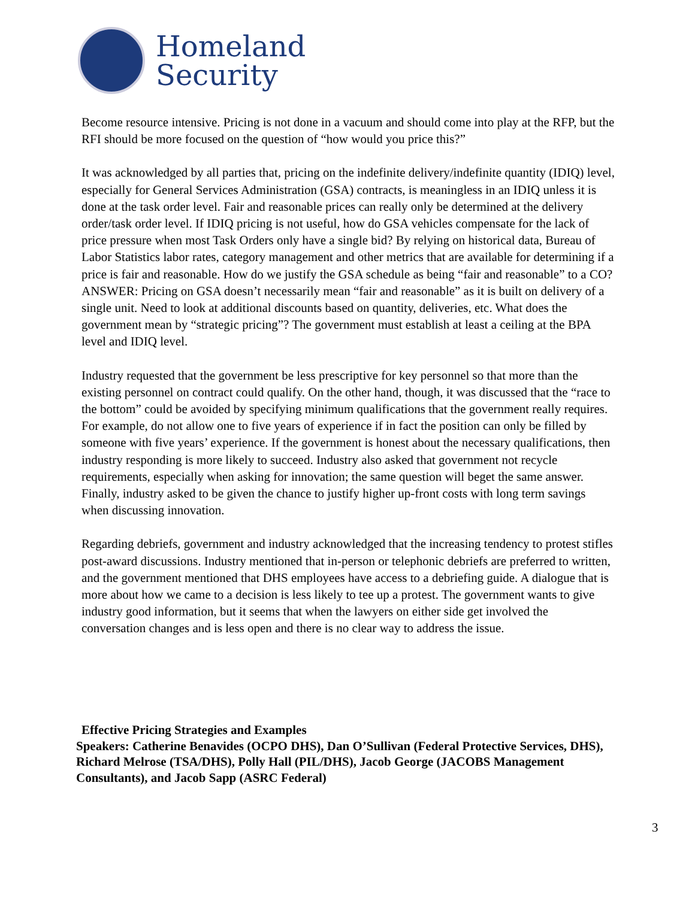Homeland
Security
Become resource intensive. Pricing is not done in a vacuum and should come into play at the RFP, but the RFI should be more focused on the question of “how would you price this?”
It was acknowledged by all parties that, pricing on the indefinite delivery/indefinite quantity (IDIQ) level, especially for General Services Administration (GSA) contracts, is meaningless in an IDIQ unless it is done at the task order level. Fair and reasonable prices can really only be determined at the delivery order/task order level. If IDIQ pricing is not useful, how do GSA vehicles compensate for the lack of price pressure when most Task Orders only have a single bid? By relying on historical data, Bureau of Labor Statistics labor rates, category management and other metrics that are available for determining if a price is fair and reasonable. How do we justify the GSA schedule as being “fair and reasonable” to a CO? ANSWER: Pricing on GSA doesn’t necessarily mean “fair and reasonable” as it is built on delivery of a single unit. Need to look at additional discounts based on quantity, deliveries, etc. What does the government mean by “strategic pricing”? The government must establish at least a ceiling at the BPA level and IDIQ level.
Industry requested that the government be less prescriptive for key personnel so that more than the existing personnel on contract could qualify. On the other hand, though, it was discussed that the “race to the bottom” could be avoided by specifying minimum qualifications that the government really requires. For example, do not allow one to five years of experience if in fact the position can only be filled by someone with five years’ experience. If the government is honest about the necessary qualifications, then industry responding is more likely to succeed. Industry also asked that government not recycle requirements, especially when asking for innovation; the same question will beget the same answer. Finally, industry asked to be given the chance to justify higher up-front costs with long term savings when discussing innovation.
Regarding debriefs, government and industry acknowledged that the increasing tendency to protest stifles post-award discussions. Industry mentioned that in-person or telephonic debriefs are preferred to written, and the government mentioned that DHS employees have access to a debriefing guide. A dialogue that is more about how we came to a decision is less likely to tee up a protest. The government wants to give industry good information, but it seems that when the lawyers on either side get involved the conversation changes and is less open and there is no clear way to address the issue.
Effective Pricing Strategies and Examples
Speakers: Catherine Benavides (OCPO DHS), Dan O’Sullivan (Federal Protective Services, DHS), Richard Melrose (TSA/DHS), Polly Hall (PIL/DHS), Jacob George (JACOBS Management Consultants), and Jacob Sapp (ASRC Federal)
3